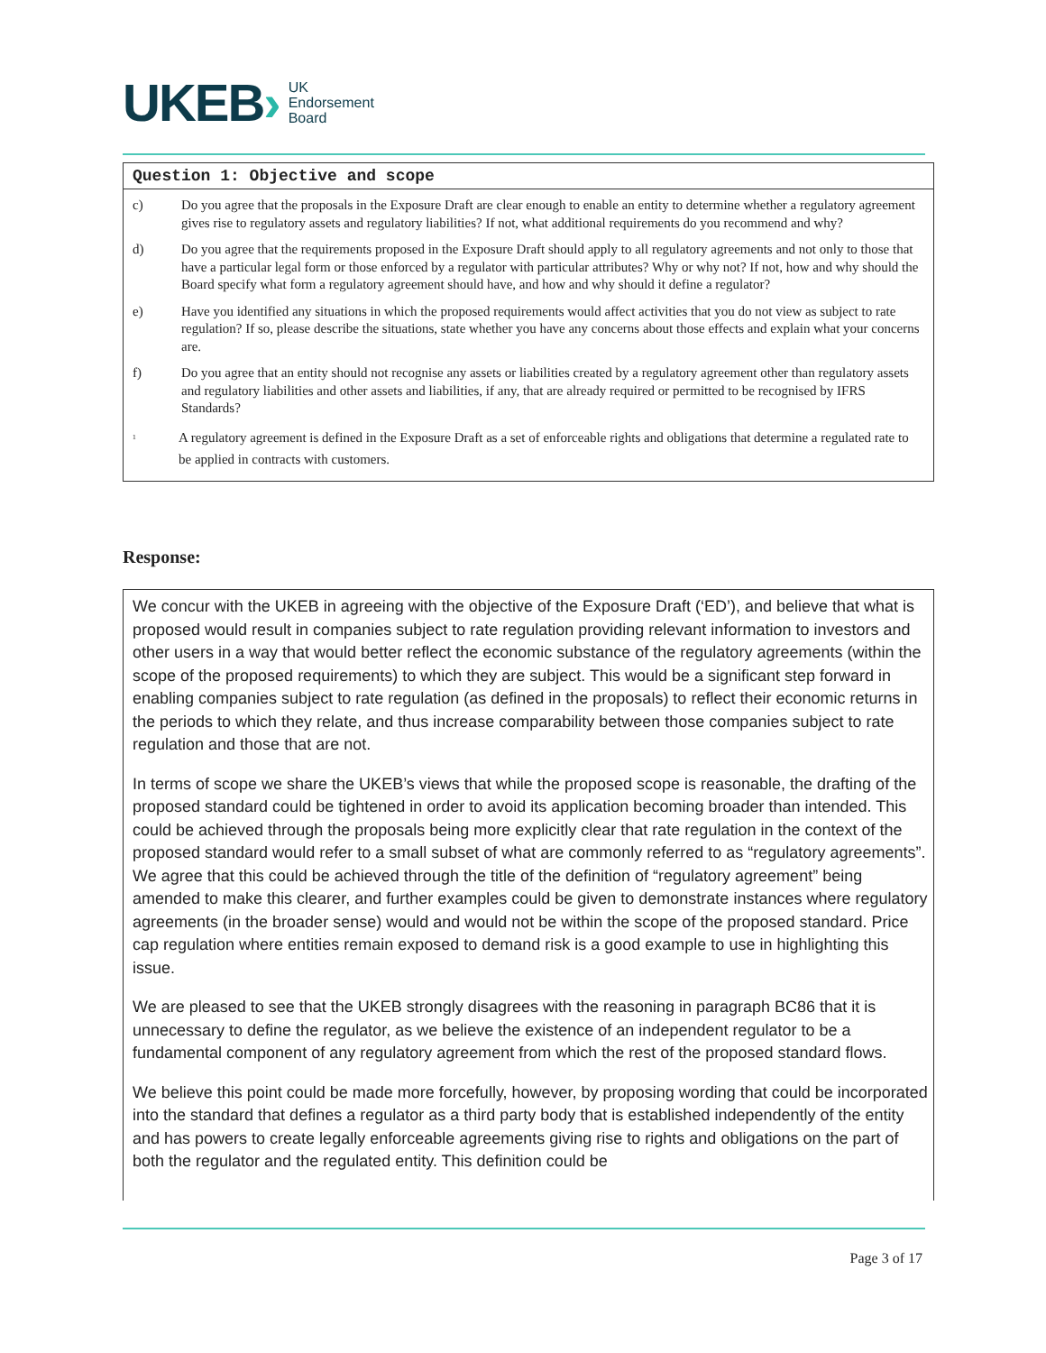UKEB › UK
Endorsement
Board
Question 1: Objective and scope
c) Do you agree that the proposals in the Exposure Draft are clear enough to enable an entity to determine whether a regulatory agreement gives rise to regulatory assets and regulatory liabilities? If not, what additional requirements do you recommend and why?
d) Do you agree that the requirements proposed in the Exposure Draft should apply to all regulatory agreements and not only to those that have a particular legal form or those enforced by a regulator with particular attributes? Why or why not? If not, how and why should the Board specify what form a regulatory agreement should have, and how and why should it define a regulator?
e) Have you identified any situations in which the proposed requirements would affect activities that you do not view as subject to rate regulation? If so, please describe the situations, state whether you have any concerns about those effects and explain what your concerns are.
f) Do you agree that an entity should not recognise any assets or liabilities created by a regulatory agreement other than regulatory assets and regulatory liabilities and other assets and liabilities, if any, that are already required or permitted to be recognised by IFRS Standards?
<sup>1</sup> A regulatory agreement is defined in the Exposure Draft as a set of enforceable rights and obligations that determine a regulated rate to be applied in contracts with customers.
Response:
We concur with the UKEB in agreeing with the objective of the Exposure Draft (‘ED’), and believe that what is proposed would result in companies subject to rate regulation providing relevant information to investors and other users in a way that would better reflect the economic substance of the regulatory agreements (within the scope of the proposed requirements) to which they are subject. This would be a significant step forward in enabling companies subject to rate regulation (as defined in the proposals) to reflect their economic returns in the periods to which they relate, and thus increase comparability between those companies subject to rate regulation and those that are not.
In terms of scope we share the UKEB’s views that while the proposed scope is reasonable, the drafting of the proposed standard could be tightened in order to avoid its application becoming broader than intended. This could be achieved through the proposals being more explicitly clear that rate regulation in the context of the proposed standard would refer to a small subset of what are commonly referred to as “regulatory agreements”. We agree that this could be achieved through the title of the definition of “regulatory agreement” being amended to make this clearer, and further examples could be given to demonstrate instances where regulatory agreements (in the broader sense) would and would not be within the scope of the proposed standard. Price cap regulation where entities remain exposed to demand risk is a good example to use in highlighting this issue.
We are pleased to see that the UKEB strongly disagrees with the reasoning in paragraph BC86 that it is unnecessary to define the regulator, as we believe the existence of an independent regulator to be a fundamental component of any regulatory agreement from which the rest of the proposed standard flows.
We believe this point could be made more forcefully, however, by proposing wording that could be incorporated into the standard that defines a regulator as a third party body that is established independently of the entity and has powers to create legally enforceable agreements giving rise to rights and obligations on the part of both the regulator and the regulated entity. This definition could be
Page 3 of 17